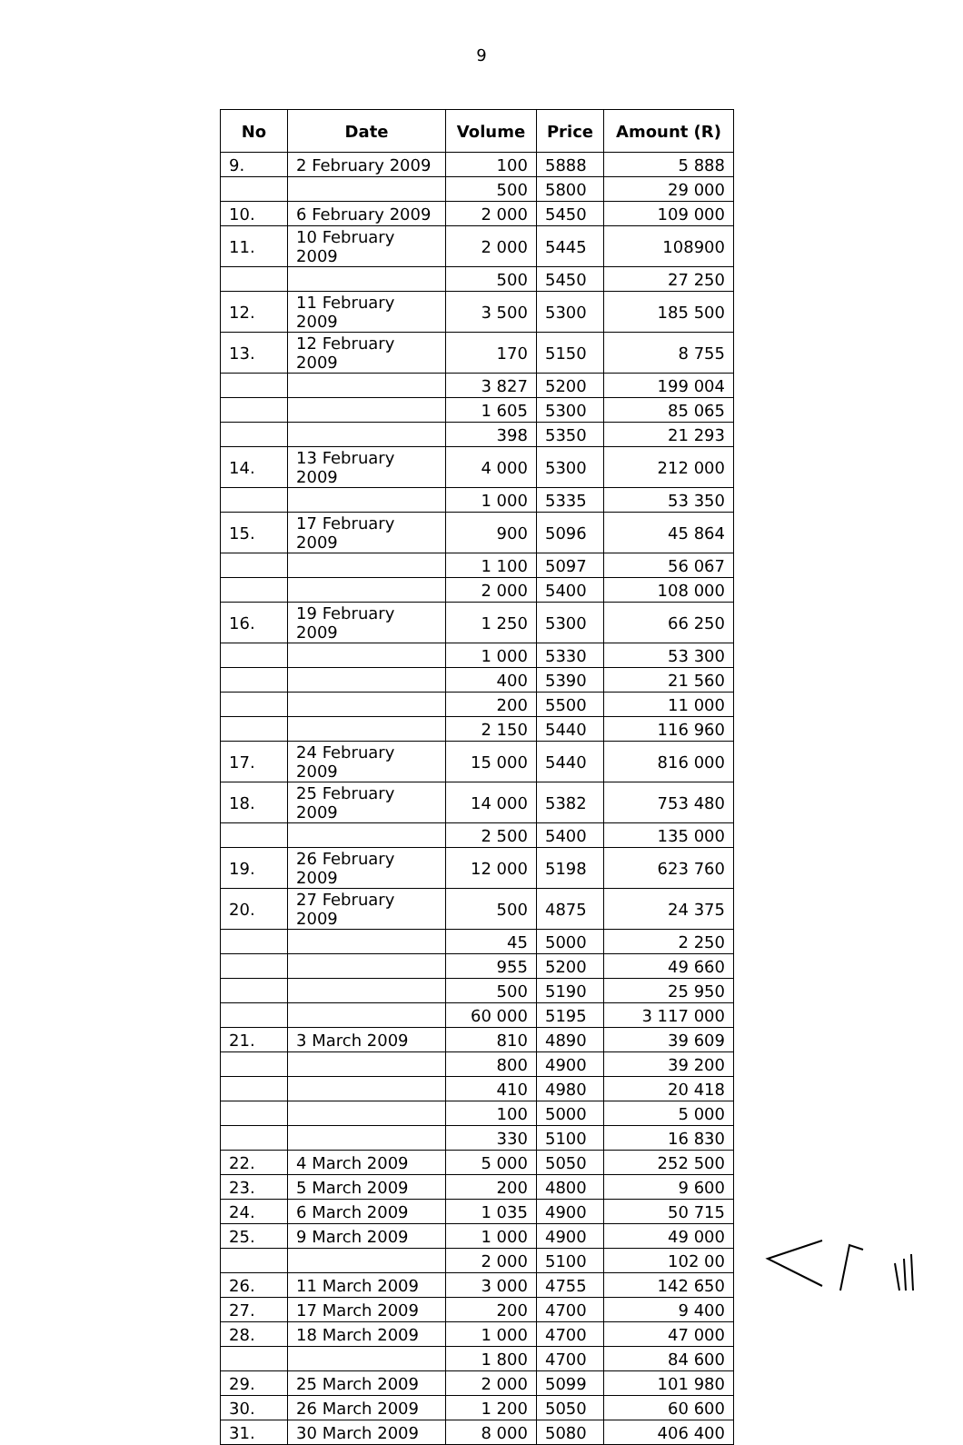9
| No | Date | Volume | Price | Amount (R) |
| --- | --- | --- | --- | --- |
| 9. | 2 February 2009 | 100 | 5888 | 5 888 |
| | | 500 | 5800 | 29 000 |
| 10. | 6 February 2009 | 2 000 | 5450 | 109 000 |
| 11. | 10 February 2009 | 2 000 | 5445 | 108900 |
| | | 500 | 5450 | 27 250 |
| 12. | 11 February 2009 | 3 500 | 5300 | 185 500 |
| 13. | 12 February 2009 | 170 | 5150 | 8 755 |
| | | 3 827 | 5200 | 199 004 |
| | | 1 605 | 5300 | 85 065 |
| | | 398 | 5350 | 21 293 |
| 14. | 13 February 2009 | 4 000 | 5300 | 212 000 |
| | | 1 000 | 5335 | 53 350 |
| 15. | 17 February 2009 | 900 | 5096 | 45 864 |
| | | 1 100 | 5097 | 56 067 |
| | | 2 000 | 5400 | 108 000 |
| 16. | 19 February 2009 | 1 250 | 5300 | 66 250 |
| | | 1 000 | 5330 | 53 300 |
| | | 400 | 5390 | 21 560 |
| | | 200 | 5500 | 11 000 |
| | | 2 150 | 5440 | 116 960 |
| 17. | 24 February 2009 | 15 000 | 5440 | 816 000 |
| 18. | 25 February 2009 | 14 000 | 5382 | 753 480 |
| | | 2 500 | 5400 | 135 000 |
| 19. | 26 February 2009 | 12 000 | 5198 | 623 760 |
| 20. | 27 February 2009 | 500 | 4875 | 24 375 |
| | | 45 | 5000 | 2 250 |
| | | 955 | 5200 | 49 660 |
| | | 500 | 5190 | 25 950 |
| | | 60 000 | 5195 | 3 117 000 |
| 21. | 3 March 2009 | 810 | 4890 | 39 609 |
| | | 800 | 4900 | 39 200 |
| | | 410 | 4980 | 20 418 |
| | | 100 | 5000 | 5 000 |
| | | 330 | 5100 | 16 830 |
| 22. | 4 March 2009 | 5 000 | 5050 | 252 500 |
| 23. | 5 March 2009 | 200 | 4800 | 9 600 |
| 24. | 6 March 2009 | 1 035 | 4900 | 50 715 |
| 25. | 9 March 2009 | 1 000 | 4900 | 49 000 |
| | | 2 000 | 5100 | 102 00 |
| 26. | 11 March 2009 | 3 000 | 4755 | 142 650 |
| 27. | 17 March 2009 | 200 | 4700 | 9 400 |
| 28. | 18 March 2009 | 1 000 | 4700 | 47 000 |
| | | 1 800 | 4700 | 84 600 |
| 29. | 25 March 2009 | 2 000 | 5099 | 101 980 |
| 30. | 26 March 2009 | 1 200 | 5050 | 60 600 |
| 31. | 30 March 2009 | 8 000 | 5080 | 406 400 |